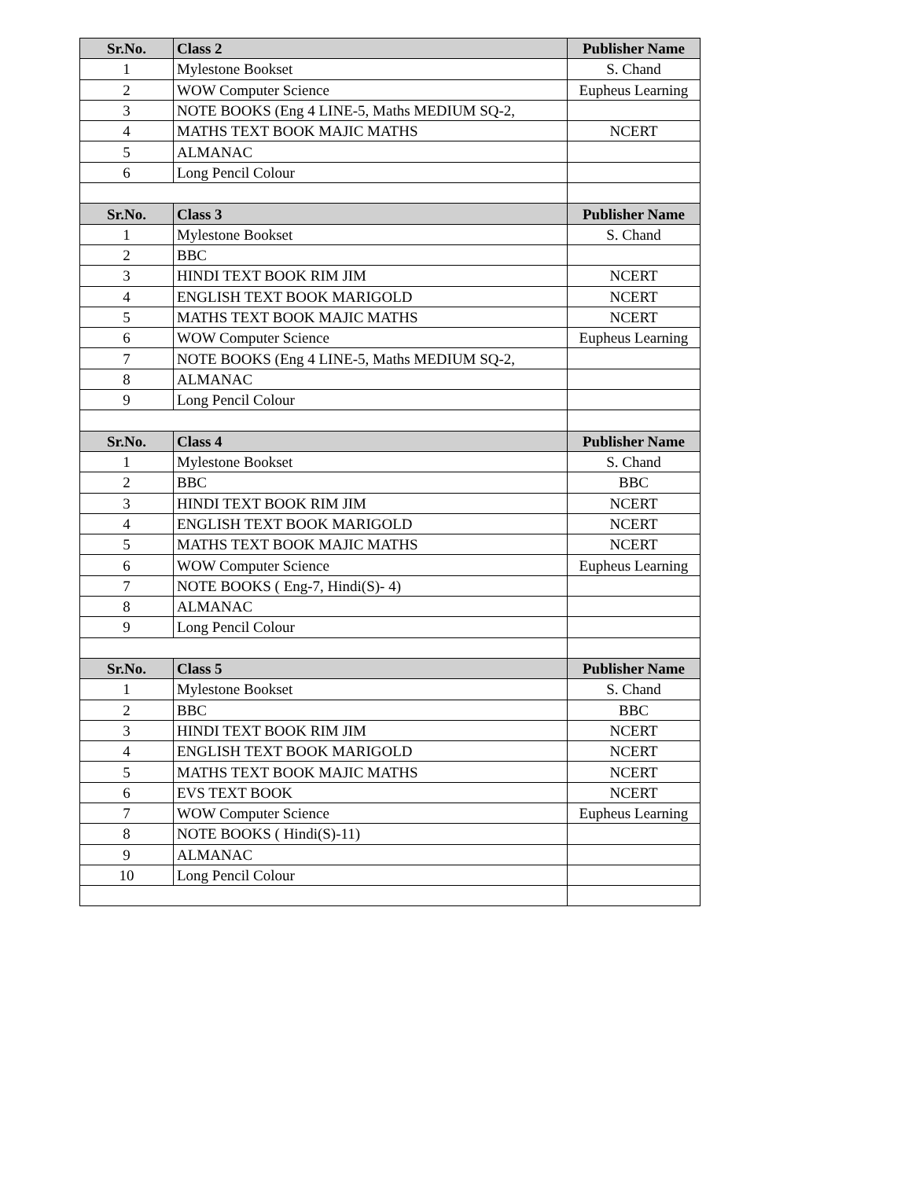| Sr.No. | Class 2 | Publisher Name |
| --- | --- | --- |
| 1 | Mylestone Bookset | S. Chand |
| 2 | WOW Computer Science | Eupheus Learning |
| 3 | NOTE BOOKS (Eng 4 LINE-5, Maths MEDIUM SQ-2, | |
| 4 | MATHS TEXT BOOK MAJIC MATHS | NCERT |
| 5 | ALMANAC | |
| 6 | Long Pencil Colour | |
| Sr.No. | Class 3 | Publisher Name |
| 1 | Mylestone Bookset | S. Chand |
| 2 | BBC | |
| 3 | HINDI TEXT BOOK RIM JIM | NCERT |
| 4 | ENGLISH TEXT BOOK MARIGOLD | NCERT |
| 5 | MATHS TEXT BOOK MAJIC MATHS | NCERT |
| 6 | WOW Computer Science | Eupheus Learning |
| 7 | NOTE BOOKS (Eng 4 LINE-5, Maths MEDIUM SQ-2, | |
| 8 | ALMANAC | |
| 9 | Long Pencil Colour | |
| Sr.No. | Class 4 | Publisher Name |
| 1 | Mylestone Bookset | S. Chand |
| 2 | BBC | BBC |
| 3 | HINDI TEXT BOOK RIM JIM | NCERT |
| 4 | ENGLISH TEXT BOOK MARIGOLD | NCERT |
| 5 | MATHS TEXT BOOK MAJIC MATHS | NCERT |
| 6 | WOW Computer Science | Eupheus Learning |
| 7 | NOTE BOOKS ( Eng-7, Hindi(S)- 4) | |
| 8 | ALMANAC | |
| 9 | Long Pencil Colour | |
| Sr.No. | Class 5 | Publisher Name |
| 1 | Mylestone Bookset | S. Chand |
| 2 | BBC | BBC |
| 3 | HINDI TEXT BOOK RIM JIM | NCERT |
| 4 | ENGLISH TEXT BOOK MARIGOLD | NCERT |
| 5 | MATHS TEXT BOOK MAJIC MATHS | NCERT |
| 6 | EVS TEXT BOOK | NCERT |
| 7 | WOW Computer Science | Eupheus Learning |
| 8 | NOTE BOOKS ( Hindi(S)-11) | |
| 9 | ALMANAC | |
| 10 | Long Pencil Colour | |